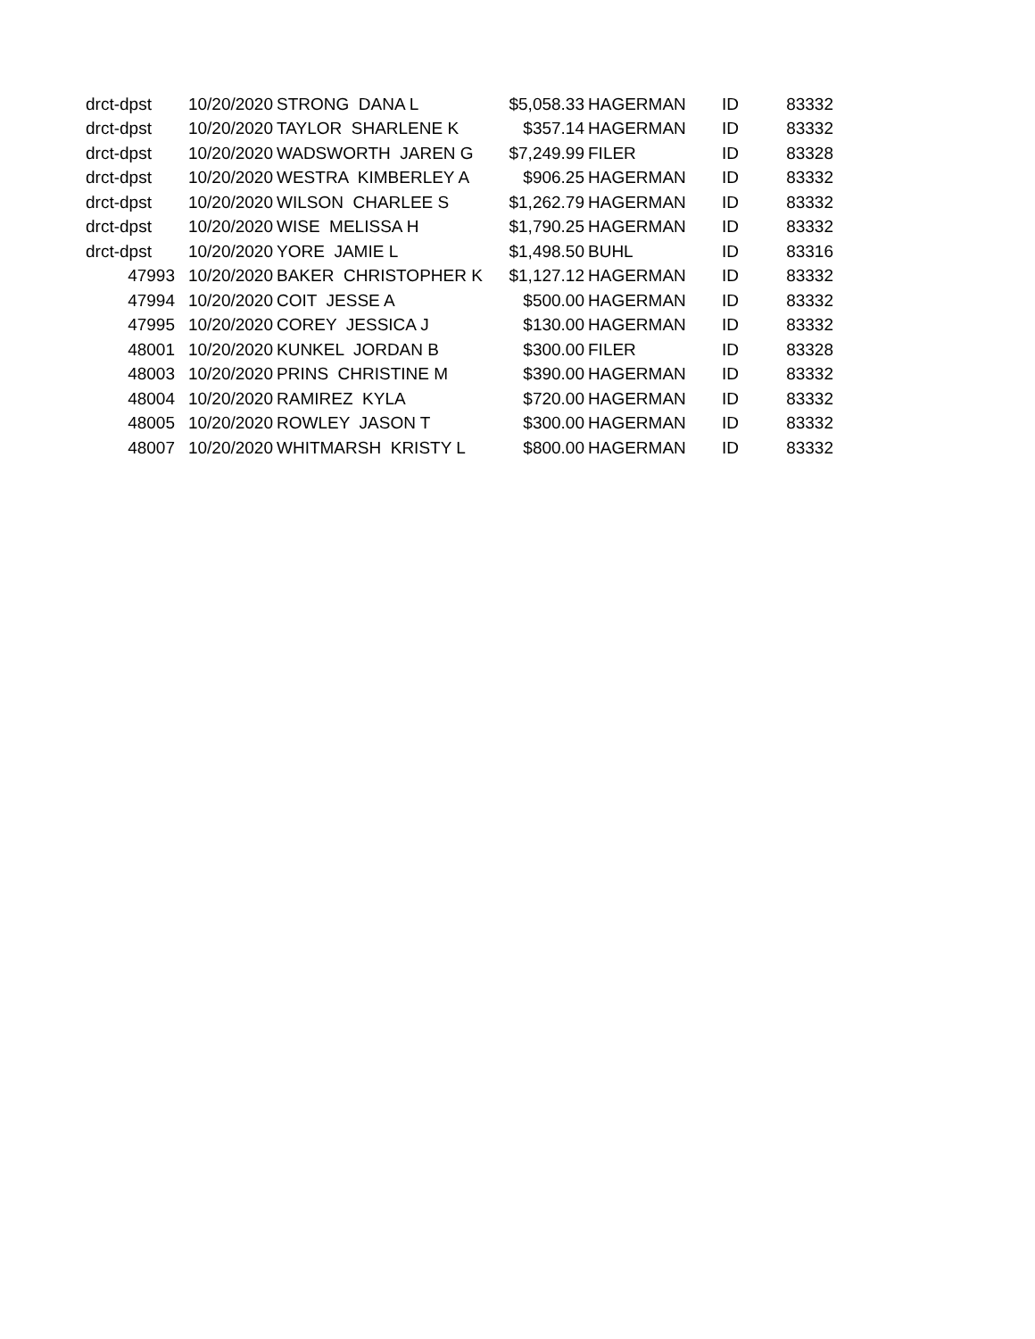| drct-dpst | 10/20/2020 | STRONG DANA L | $5,058.33 | HAGERMAN | ID | 83332 |
| drct-dpst | 10/20/2020 | TAYLOR SHARLENE K | $357.14 | HAGERMAN | ID | 83332 |
| drct-dpst | 10/20/2020 | WADSWORTH JAREN G | $7,249.99 | FILER | ID | 83328 |
| drct-dpst | 10/20/2020 | WESTRA KIMBERLEY A | $906.25 | HAGERMAN | ID | 83332 |
| drct-dpst | 10/20/2020 | WILSON CHARLEE S | $1,262.79 | HAGERMAN | ID | 83332 |
| drct-dpst | 10/20/2020 | WISE MELISSA H | $1,790.25 | HAGERMAN | ID | 83332 |
| drct-dpst | 10/20/2020 | YORE JAMIE L | $1,498.50 | BUHL | ID | 83316 |
| 47993 | 10/20/2020 | BAKER CHRISTOPHER K | $1,127.12 | HAGERMAN | ID | 83332 |
| 47994 | 10/20/2020 | COIT JESSE A | $500.00 | HAGERMAN | ID | 83332 |
| 47995 | 10/20/2020 | COREY JESSICA J | $130.00 | HAGERMAN | ID | 83332 |
| 48001 | 10/20/2020 | KUNKEL JORDAN B | $300.00 | FILER | ID | 83328 |
| 48003 | 10/20/2020 | PRINS CHRISTINE M | $390.00 | HAGERMAN | ID | 83332 |
| 48004 | 10/20/2020 | RAMIREZ KYLA | $720.00 | HAGERMAN | ID | 83332 |
| 48005 | 10/20/2020 | ROWLEY JASON T | $300.00 | HAGERMAN | ID | 83332 |
| 48007 | 10/20/2020 | WHITMARSH KRISTY L | $800.00 | HAGERMAN | ID | 83332 |